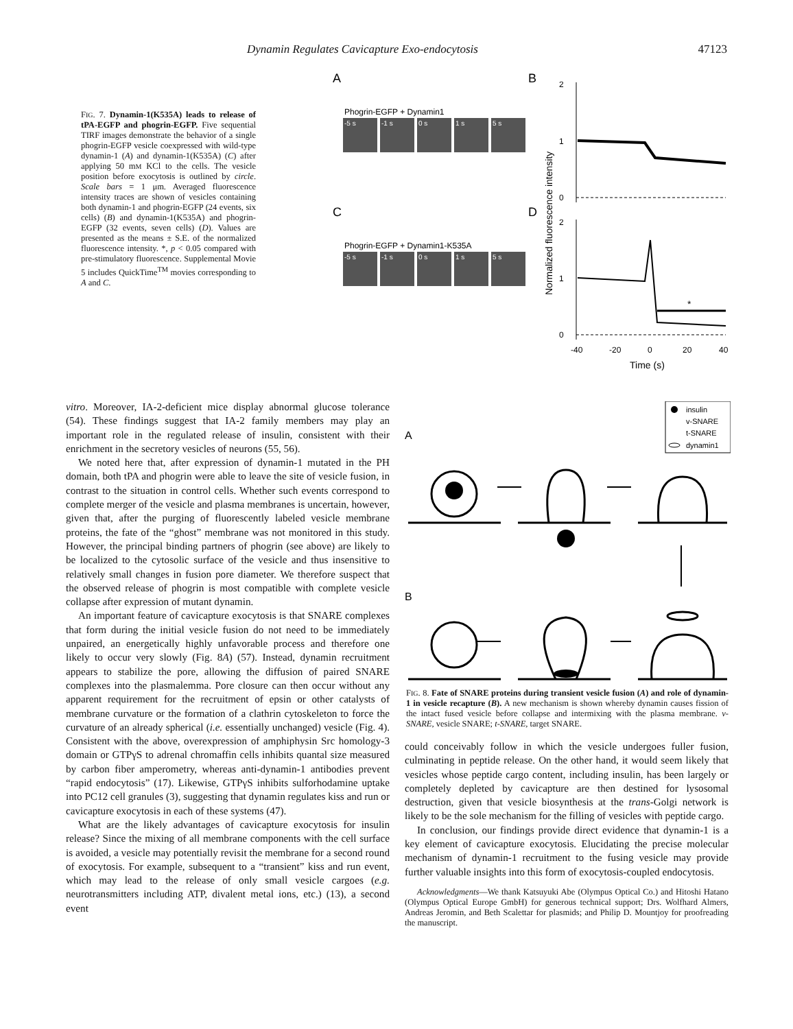Dynamin Regulates Cavicapture Exo-endocytosis 47123
FIG. 7. Dynamin-1(K535A) leads to release of tPA-EGFP and phogrin-EGFP. Five sequential TIRF images demonstrate the behavior of a single phogrin-EGFP vesicle coexpressed with wild-type dynamin-1 (A) and dynamin-1(K535A) (C) after applying 50 mM KCl to the cells. The vesicle position before exocytosis is outlined by circle. Scale bars = 1 μm. Averaged fluorescence intensity traces are shown of vesicles containing both dynamin-1 and phogrin-EGFP (24 events, six cells) (B) and dynamin-1(K535A) and phogrin-EGFP (32 events, seven cells) (D). Values are presented as the means ± S.E. of the normalized fluorescence intensity. *, p < 0.05 compared with pre-stimulatory fluorescence. Supplemental Movie 5 includes QuickTime<sup>TM</sup> movies corresponding to A and C.
A
B
C
D
Phogrin-EGFP + Dynamin1
Phogrin-EGFP + Dynamin1-K535A
-5 s
-1 s
0 s
1 s
5 s
-5 s
-1 s
0 s
1 s
5 s
Normalized fluorescence intensity
2
1
0
2
1
0
*
-40
-20
0
20
40
Time (s)
vitro. Moreover, IA-2-deficient mice display abnormal glucose tolerance (54). These findings suggest that IA-2 family members may play an important role in the regulated release of insulin, consistent with their enrichment in the secretory vesicles of neurons (55, 56).
We noted here that, after expression of dynamin-1 mutated in the PH domain, both tPA and phogrin were able to leave the site of vesicle fusion, in contrast to the situation in control cells. Whether such events correspond to complete merger of the vesicle and plasma membranes is uncertain, however, given that, after the purging of fluorescently labeled vesicle membrane proteins, the fate of the “ghost” membrane was not monitored in this study. However, the principal binding partners of phogrin (see above) are likely to be localized to the cytosolic surface of the vesicle and thus insensitive to relatively small changes in fusion pore diameter. We therefore suspect that the observed release of phogrin is most compatible with complete vesicle collapse after expression of mutant dynamin.
An important feature of cavicapture exocytosis is that SNARE complexes that form during the initial vesicle fusion do not need to be immediately unpaired, an energetically highly unfavorable process and therefore one likely to occur very slowly (Fig. 8A) (57). Instead, dynamin recruitment appears to stabilize the pore, allowing the diffusion of paired SNARE complexes into the plasmalemma. Pore closure can then occur without any apparent requirement for the recruitment of epsin or other catalysts of membrane curvature or the formation of a clathrin cytoskeleton to force the curvature of an already spherical (i.e. essentially unchanged) vesicle (Fig. 4). Consistent with the above, overexpression of amphiphysin Src homology-3 domain or GTPγS to adrenal chromaffin cells inhibits quantal size measured by carbon fiber amperometry, whereas anti-dynamin-1 antibodies prevent “rapid endocytosis” (17). Likewise, GTPγS inhibits sulforhodamine uptake into PC12 cell granules (3), suggesting that dynamin regulates kiss and run or cavicapture exocytosis in each of these systems (47).
What are the likely advantages of cavicapture exocytosis for insulin release? Since the mixing of all membrane components with the cell surface is avoided, a vesicle may potentially revisit the membrane for a second round of exocytosis. For example, subsequent to a “transient” kiss and run event, which may lead to the release of only small vesicle cargoes (e.g. neurotransmitters including ATP, divalent metal ions, etc.) (13), a second event
insulin
v-SNARE
t-SNARE
dynamin1
A
B
FIG. 8. Fate of SNARE proteins during transient vesicle fusion (A) and role of dynamin-1 in vesicle recapture (B). A new mechanism is shown whereby dynamin causes fission of the intact fused vesicle before collapse and intermixing with the plasma membrane. v-SNARE, vesicle SNARE; t-SNARE, target SNARE.
could conceivably follow in which the vesicle undergoes fuller fusion, culminating in peptide release. On the other hand, it would seem likely that vesicles whose peptide cargo content, including insulin, has been largely or completely depleted by cavicapture are then destined for lysosomal destruction, given that vesicle biosynthesis at the trans-Golgi network is likely to be the sole mechanism for the filling of vesicles with peptide cargo.
In conclusion, our findings provide direct evidence that dynamin-1 is a key element of cavicapture exocytosis. Elucidating the precise molecular mechanism of dynamin-1 recruitment to the fusing vesicle may provide further valuable insights into this form of exocytosis-coupled endocytosis.
Acknowledgments—We thank Katsuyuki Abe (Olympus Optical Co.) and Hitoshi Hatano (Olympus Optical Europe GmbH) for generous technical support; Drs. Wolfhard Almers, Andreas Jeromin, and Beth Scalettar for plasmids; and Philip D. Mountjoy for proofreading the manuscript.